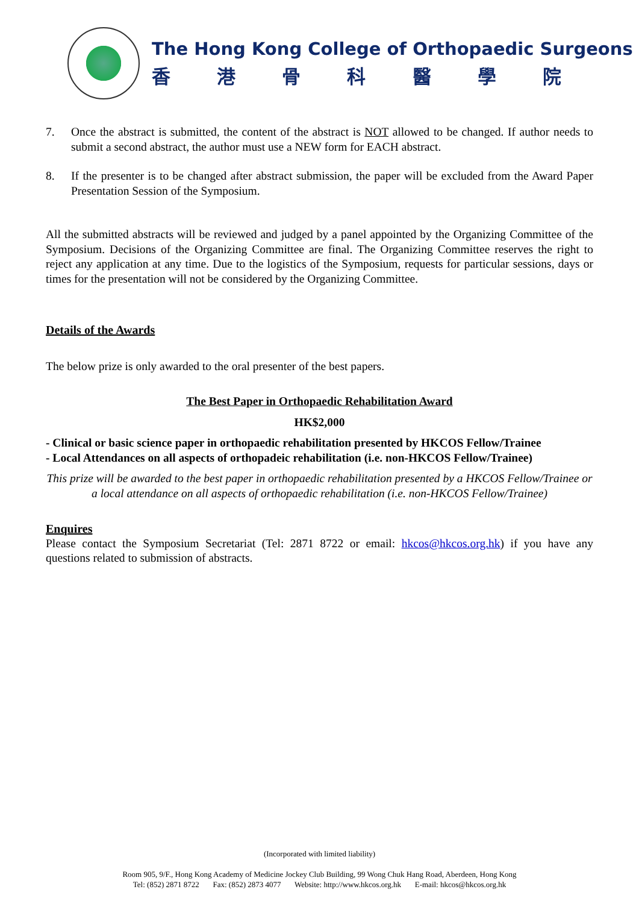The Hong Kong College of Orthopaedic Surgeons
香港骨科醫學院
7. Once the abstract is submitted, the content of the abstract is NOT allowed to be changed. If author needs to submit a second abstract, the author must use a NEW form for EACH abstract.
8. If the presenter is to be changed after abstract submission, the paper will be excluded from the Award Paper Presentation Session of the Symposium.
All the submitted abstracts will be reviewed and judged by a panel appointed by the Organizing Committee of the Symposium. Decisions of the Organizing Committee are final. The Organizing Committee reserves the right to reject any application at any time. Due to the logistics of the Symposium, requests for particular sessions, days or times for the presentation will not be considered by the Organizing Committee.
Details of the Awards
The below prize is only awarded to the oral presenter of the best papers.
The Best Paper in Orthopaedic Rehabilitation Award
HK$2,000
- Clinical or basic science paper in orthopaedic rehabilitation presented by HKCOS Fellow/Trainee
- Local Attendances on all aspects of orthopadeic rehabilitation (i.e. non-HKCOS Fellow/Trainee)
This prize will be awarded to the best paper in orthopaedic rehabilitation presented by a HKCOS Fellow/Trainee or a local attendance on all aspects of orthopaedic rehabilitation (i.e. non-HKCOS Fellow/Trainee)
Enquires
Please contact the Symposium Secretariat (Tel: 2871 8722 or email: hkcos@hkcos.org.hk) if you have any questions related to submission of abstracts.
(Incorporated with limited liability)
Room 905, 9/F., Hong Kong Academy of Medicine Jockey Club Building, 99 Wong Chuk Hang Road, Aberdeen, Hong Kong
Tel: (852) 2871 8722 Fax: (852) 2873 4077 Website: http://www.hkcos.org.hk E-mail: hkcos@hkcos.org.hk